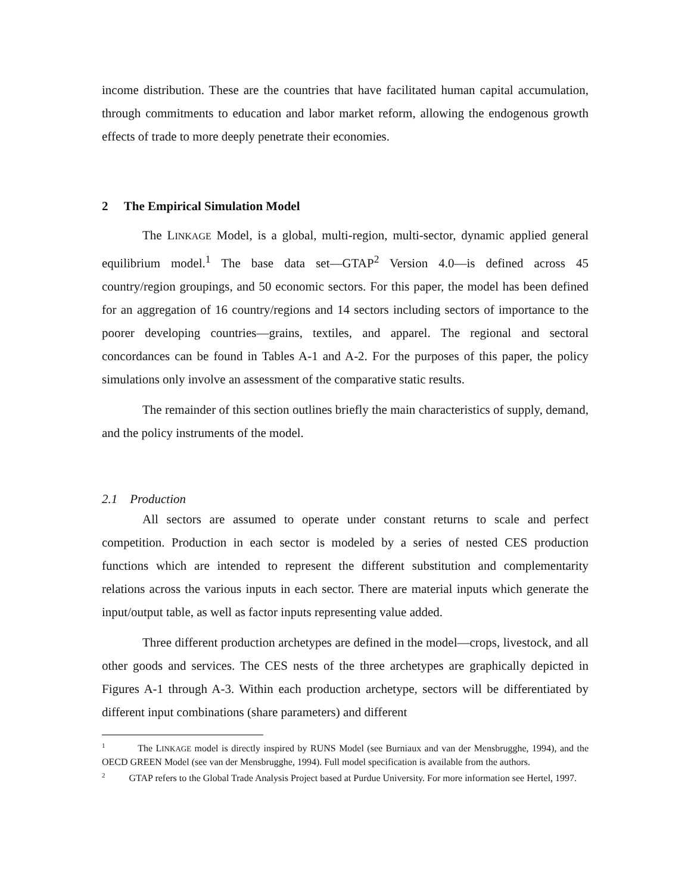income distribution. These are the countries that have facilitated human capital accumulation, through commitments to education and labor market reform, allowing the endogenous growth effects of trade to more deeply penetrate their economies.
2 The Empirical Simulation Model
The LINKAGE Model, is a global, multi-region, multi-sector, dynamic applied general equilibrium model.<sup>1</sup> The base data set—GTAP<sup>2</sup> Version 4.0—is defined across 45 country/region groupings, and 50 economic sectors. For this paper, the model has been defined for an aggregation of 16 country/regions and 14 sectors including sectors of importance to the poorer developing countries—grains, textiles, and apparel. The regional and sectoral concordances can be found in Tables A-1 and A-2. For the purposes of this paper, the policy simulations only involve an assessment of the comparative static results.
The remainder of this section outlines briefly the main characteristics of supply, demand, and the policy instruments of the model.
2.1 Production
All sectors are assumed to operate under constant returns to scale and perfect competition. Production in each sector is modeled by a series of nested CES production functions which are intended to represent the different substitution and complementarity relations across the various inputs in each sector. There are material inputs which generate the input/output table, as well as factor inputs representing value added.
Three different production archetypes are defined in the model—crops, livestock, and all other goods and services. The CES nests of the three archetypes are graphically depicted in Figures A-1 through A-3. Within each production archetype, sectors will be differentiated by different input combinations (share parameters) and different
<sup>1</sup> The LINKAGE model is directly inspired by RUNS Model (see Burniaux and van der Mensbrugghe, 1994), and the OECD GREEN Model (see van der Mensbrugghe, 1994). Full model specification is available from the authors.
<sup>2</sup> GTAP refers to the Global Trade Analysis Project based at Purdue University. For more information see Hertel, 1997.